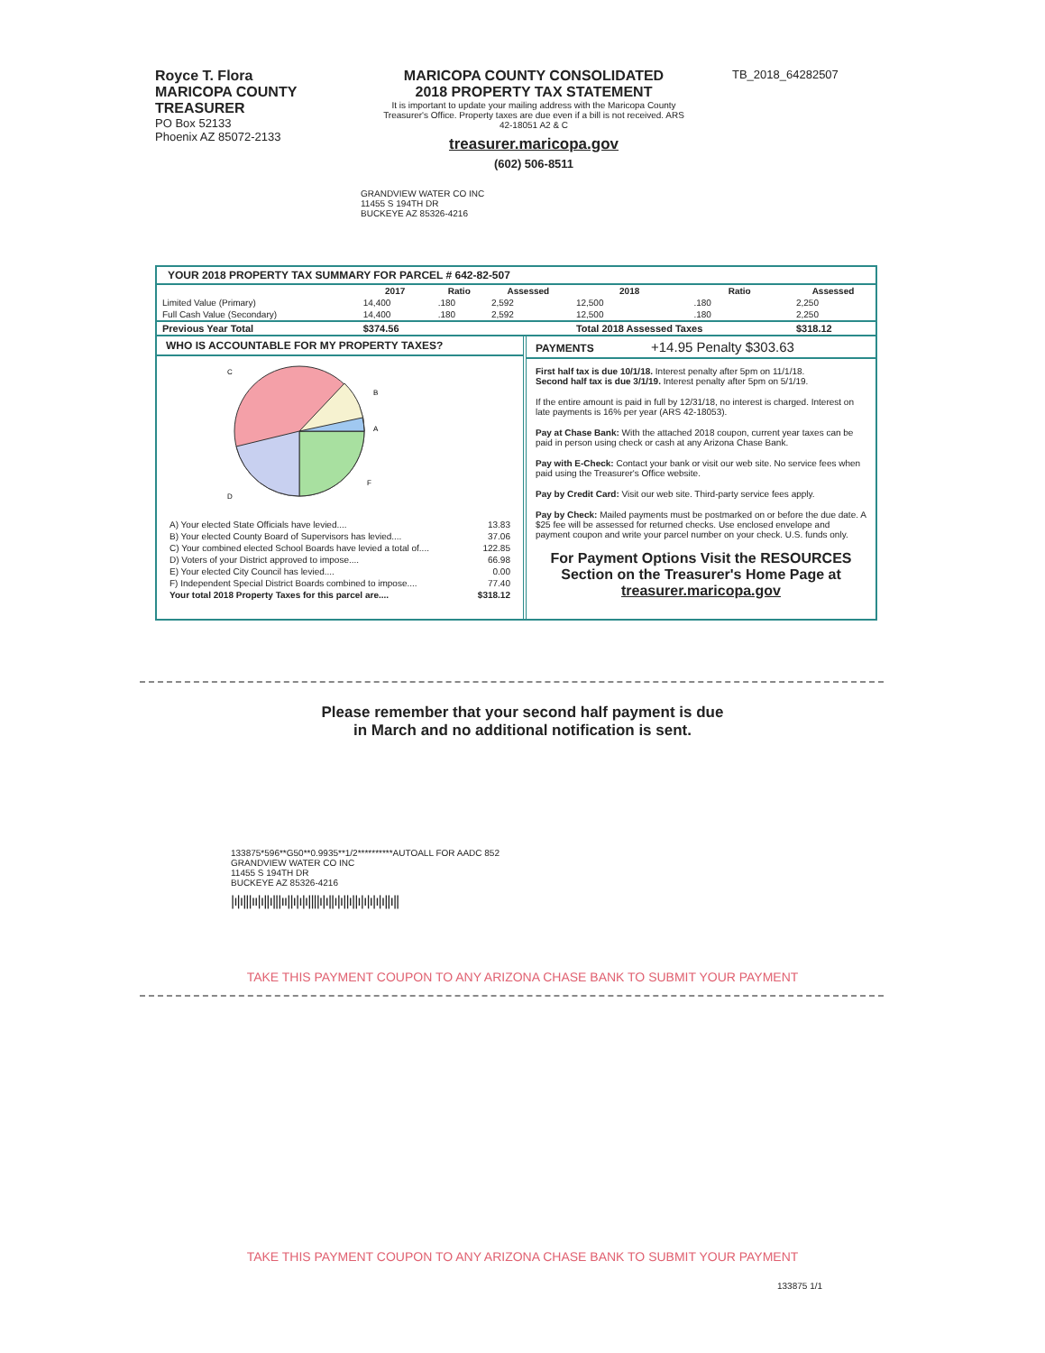Royce T. Flora
MARICOPA COUNTY
TREASURER
PO Box 52133
Phoenix AZ 85072-2133
MARICOPA COUNTY CONSOLIDATED
2018 PROPERTY TAX STATEMENT
It is important to update your mailing address with the Maricopa County Treasurer's Office. Property taxes are due even if a bill is not received. ARS 42-18051 A2 & C
treasurer.maricopa.gov
(602) 506-8511
TB_2018_64282507
GRANDVIEW WATER CO INC
11455 S 194TH DR
BUCKEYE AZ 85326-4216
YOUR 2018 PROPERTY TAX SUMMARY FOR PARCEL # 642-82-507
| | 2017 | Ratio | Assessed | 2018 | Ratio | Assessed |
| --- | --- | --- | --- | --- | --- | --- |
| Limited Value (Primary) | 14,400 | .180 | 2,592 | 12,500 | .180 | 2,250 |
| Full Cash Value (Secondary) | 14,400 | .180 | 2,592 | 12,500 | .180 | 2,250 |
| Previous Year Total | $374.56 | | | Total 2018 Assessed Taxes | | $318.12 |
WHO IS ACCOUNTABLE FOR MY PROPERTY TAXES?
C
B
A
D
F
| A) Your elected State Officials have levied.... | 13.83 |
| B) Your elected County Board of Supervisors has levied.... | 37.06 |
| C) Your combined elected School Boards have levied a total of.... | 122.85 |
| D) Voters of your District approved to impose.... | 66.98 |
| E) Your elected City Council has levied.... | 0.00 |
| F) Independent Special District Boards combined to impose.... | 77.40 |
| Your total 2018 Property Taxes for this parcel are.... | $318.12 |
PAYMENTS +14.95 Penalty $303.63
First half tax is due 10/1/18. Interest penalty after 5pm on 11/1/18.
Second half tax is due 3/1/19. Interest penalty after 5pm on 5/1/19.
If the entire amount is paid in full by 12/31/18, no interest is charged. Interest on late payments is 16% per year (ARS 42-18053).
Pay at Chase Bank: With the attached 2018 coupon, current year taxes can be paid in person using check or cash at any Arizona Chase Bank.
Pay with E-Check: Contact your bank or visit our web site. No service fees when paid using the Treasurer's Office website.
Pay by Credit Card: Visit our web site. Third-party service fees apply.
Pay by Check: Mailed payments must be postmarked on or before the due date. A $25 fee will be assessed for returned checks. Use enclosed envelope and payment coupon and write your parcel number on your check. U.S. funds only.
For Payment Options Visit the RESOURCES Section on the Treasurer's Home Page at
treasurer.maricopa.gov
Please remember that your second half payment is due
in March and no additional notification is sent.
133875*596**G50**0.9935**1/2**********AUTOALL FOR AADC 852
GRANDVIEW WATER CO INC
11455 S 194TH DR
BUCKEYE AZ 85326-4216
|ı|ı|||ıı|ı||ı|||ıı||ı|ı|ı||||ı|ı||ı|ı||ı||ı|ı|ı|ı|ı||ı||
TAKE THIS PAYMENT COUPON TO ANY ARIZONA CHASE BANK TO SUBMIT YOUR PAYMENT
TAKE THIS PAYMENT COUPON TO ANY ARIZONA CHASE BANK TO SUBMIT YOUR PAYMENT
133875 1/1